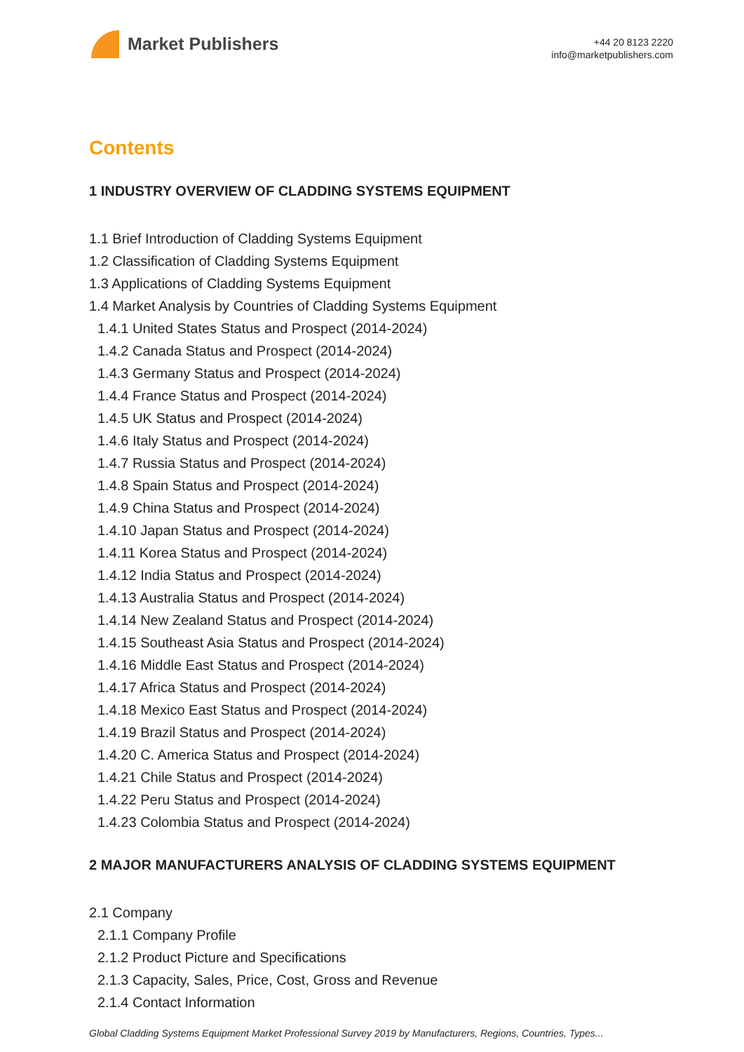Market Publishers
+44 20 8123 2220
info@marketpublishers.com
Contents
1 INDUSTRY OVERVIEW OF CLADDING SYSTEMS EQUIPMENT
1.1 Brief Introduction of Cladding Systems Equipment
1.2 Classification of Cladding Systems Equipment
1.3 Applications of Cladding Systems Equipment
1.4 Market Analysis by Countries of Cladding Systems Equipment
1.4.1 United States Status and Prospect (2014-2024)
1.4.2 Canada Status and Prospect (2014-2024)
1.4.3 Germany Status and Prospect (2014-2024)
1.4.4 France Status and Prospect (2014-2024)
1.4.5 UK Status and Prospect (2014-2024)
1.4.6 Italy Status and Prospect (2014-2024)
1.4.7 Russia Status and Prospect (2014-2024)
1.4.8 Spain Status and Prospect (2014-2024)
1.4.9 China Status and Prospect (2014-2024)
1.4.10 Japan Status and Prospect (2014-2024)
1.4.11 Korea Status and Prospect (2014-2024)
1.4.12 India Status and Prospect (2014-2024)
1.4.13 Australia Status and Prospect (2014-2024)
1.4.14 New Zealand Status and Prospect (2014-2024)
1.4.15 Southeast Asia Status and Prospect (2014-2024)
1.4.16 Middle East Status and Prospect (2014-2024)
1.4.17 Africa Status and Prospect (2014-2024)
1.4.18 Mexico East Status and Prospect (2014-2024)
1.4.19 Brazil Status and Prospect (2014-2024)
1.4.20 C. America Status and Prospect (2014-2024)
1.4.21 Chile Status and Prospect (2014-2024)
1.4.22 Peru Status and Prospect (2014-2024)
1.4.23 Colombia Status and Prospect (2014-2024)
2 MAJOR MANUFACTURERS ANALYSIS OF CLADDING SYSTEMS EQUIPMENT
2.1 Company
2.1.1 Company Profile
2.1.2 Product Picture and Specifications
2.1.3 Capacity, Sales, Price, Cost, Gross and Revenue
2.1.4 Contact Information
Global Cladding Systems Equipment Market Professional Survey 2019 by Manufacturers, Regions, Countries, Types...